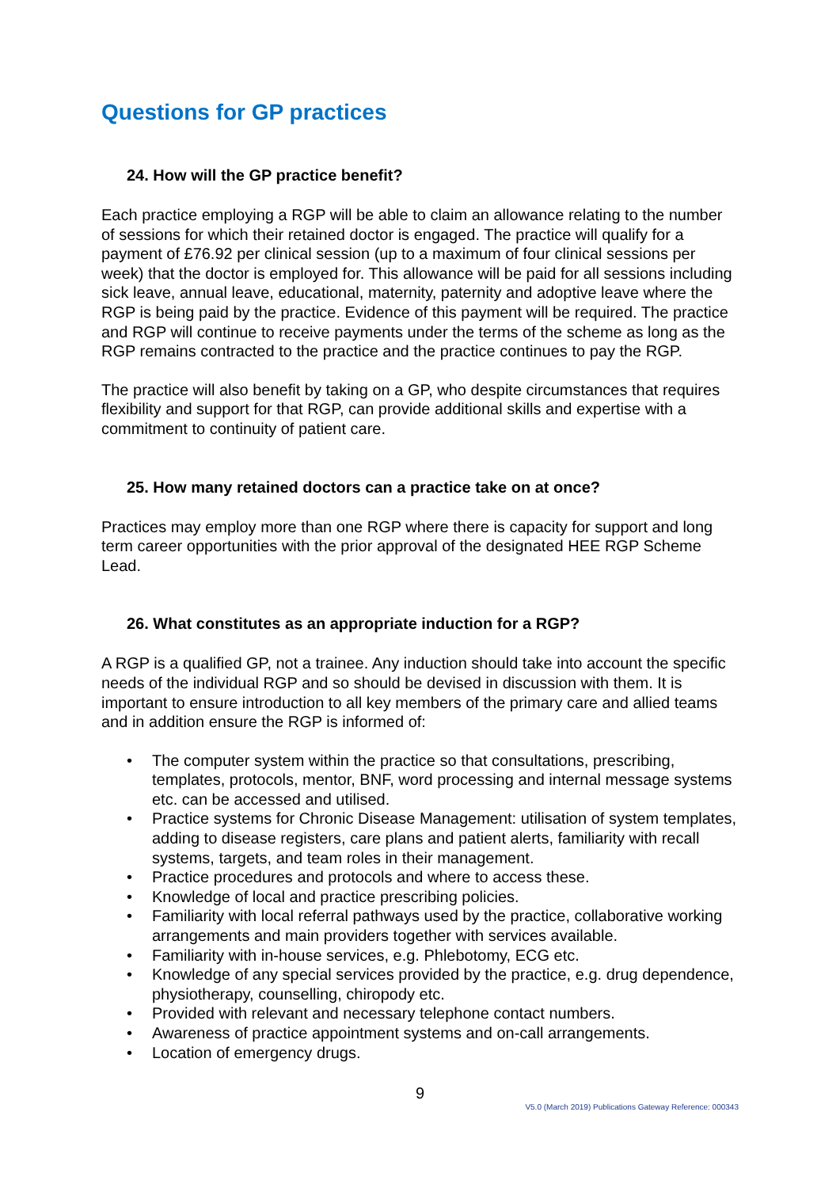Questions for GP practices
24. How will the GP practice benefit?
Each practice employing a RGP will be able to claim an allowance relating to the number of sessions for which their retained doctor is engaged. The practice will qualify for a payment of £76.92 per clinical session (up to a maximum of four clinical sessions per week) that the doctor is employed for. This allowance will be paid for all sessions including sick leave, annual leave, educational, maternity, paternity and adoptive leave where the RGP is being paid by the practice. Evidence of this payment will be required. The practice and RGP will continue to receive payments under the terms of the scheme as long as the RGP remains contracted to the practice and the practice continues to pay the RGP.
The practice will also benefit by taking on a GP, who despite circumstances that requires flexibility and support for that RGP, can provide additional skills and expertise with a commitment to continuity of patient care.
25. How many retained doctors can a practice take on at once?
Practices may employ more than one RGP where there is capacity for support and long term career opportunities with the prior approval of the designated HEE RGP Scheme Lead.
26. What constitutes as an appropriate induction for a RGP?
A RGP is a qualified GP, not a trainee. Any induction should take into account the specific needs of the individual RGP and so should be devised in discussion with them. It is important to ensure introduction to all key members of the primary care and allied teams and in addition ensure the RGP is informed of:
• The computer system within the practice so that consultations, prescribing, templates, protocols, mentor, BNF, word processing and internal message systems etc. can be accessed and utilised.
• Practice systems for Chronic Disease Management: utilisation of system templates, adding to disease registers, care plans and patient alerts, familiarity with recall systems, targets, and team roles in their management.
• Practice procedures and protocols and where to access these.
• Knowledge of local and practice prescribing policies.
• Familiarity with local referral pathways used by the practice, collaborative working arrangements and main providers together with services available.
• Familiarity with in-house services, e.g. Phlebotomy, ECG etc.
• Knowledge of any special services provided by the practice, e.g. drug dependence, physiotherapy, counselling, chiropody etc.
• Provided with relevant and necessary telephone contact numbers.
• Awareness of practice appointment systems and on-call arrangements.
• Location of emergency drugs.
9
V5.0 (March 2019) Publications Gateway Reference: 000343